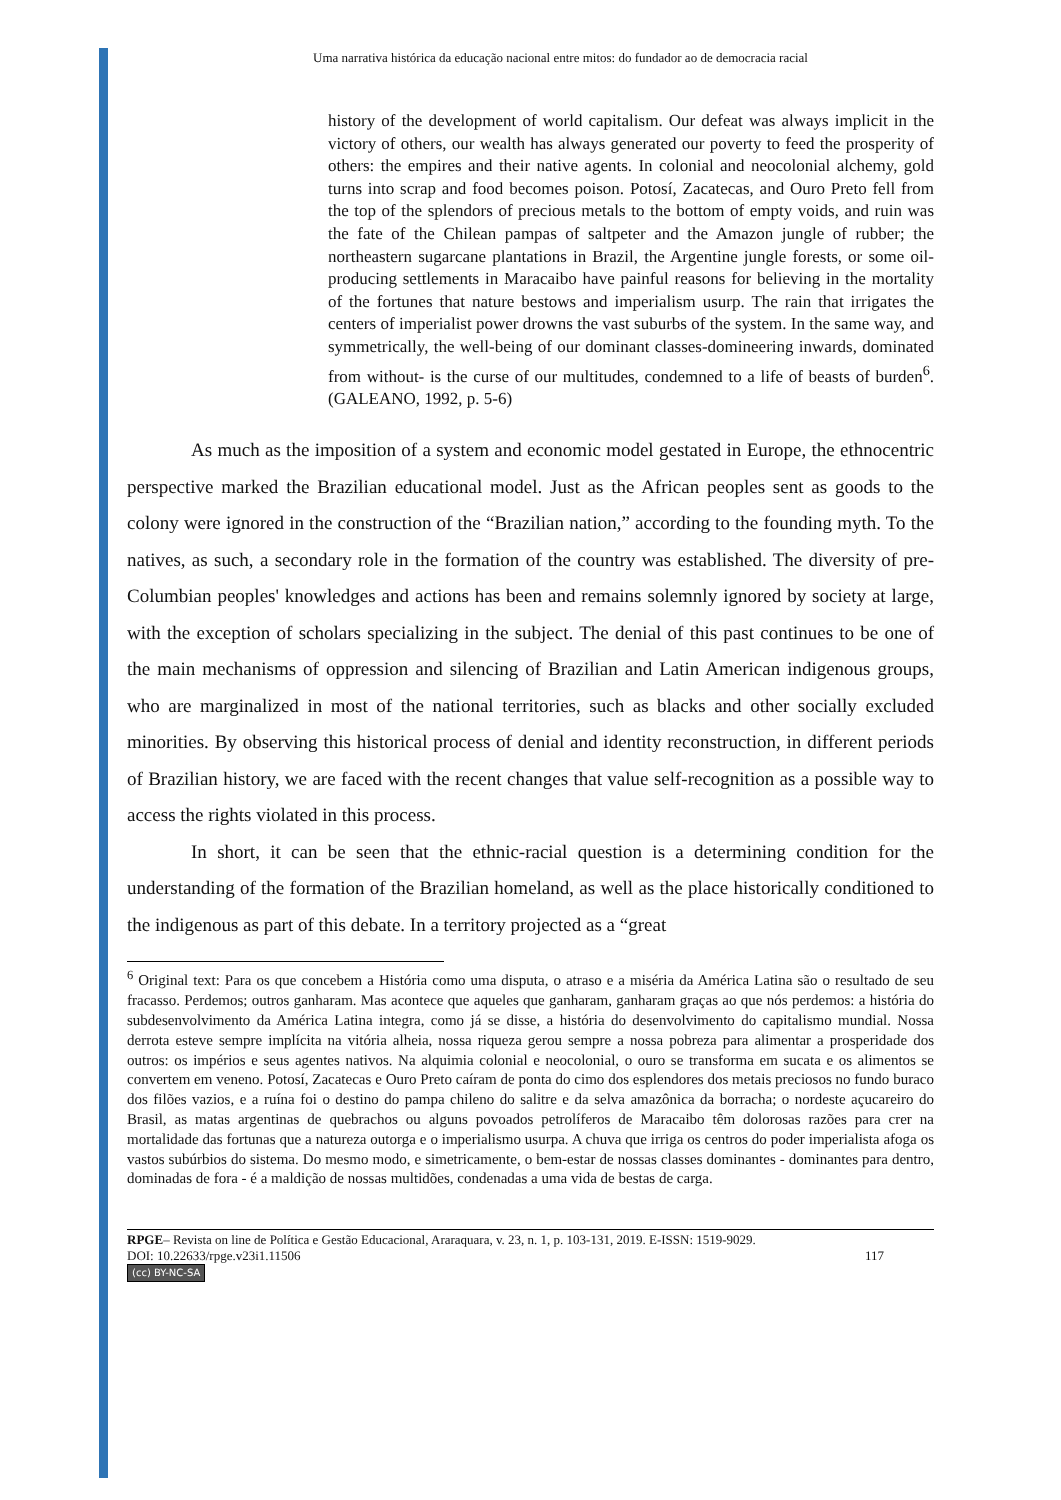Uma narrativa histórica da educação nacional entre mitos: do fundador ao de democracia racial
history of the development of world capitalism. Our defeat was always implicit in the victory of others, our wealth has always generated our poverty to feed the prosperity of others: the empires and their native agents. In colonial and neocolonial alchemy, gold turns into scrap and food becomes poison. Potosí, Zacatecas, and Ouro Preto fell from the top of the splendors of precious metals to the bottom of empty voids, and ruin was the fate of the Chilean pampas of saltpeter and the Amazon jungle of rubber; the northeastern sugarcane plantations in Brazil, the Argentine jungle forests, or some oil-producing settlements in Maracaibo have painful reasons for believing in the mortality of the fortunes that nature bestows and imperialism usurp. The rain that irrigates the centers of imperialist power drowns the vast suburbs of the system. In the same way, and symmetrically, the well-being of our dominant classes-domineering inwards, dominated from without- is the curse of our multitudes, condemned to a life of beasts of burden<sup>6</sup>. (GALEANO, 1992, p. 5-6)
As much as the imposition of a system and economic model gestated in Europe, the ethnocentric perspective marked the Brazilian educational model. Just as the African peoples sent as goods to the colony were ignored in the construction of the “Brazilian nation,” according to the founding myth. To the natives, as such, a secondary role in the formation of the country was established. The diversity of pre-Columbian peoples' knowledges and actions has been and remains solemnly ignored by society at large, with the exception of scholars specializing in the subject. The denial of this past continues to be one of the main mechanisms of oppression and silencing of Brazilian and Latin American indigenous groups, who are marginalized in most of the national territories, such as blacks and other socially excluded minorities. By observing this historical process of denial and identity reconstruction, in different periods of Brazilian history, we are faced with the recent changes that value self-recognition as a possible way to access the rights violated in this process.
In short, it can be seen that the ethnic-racial question is a determining condition for the understanding of the formation of the Brazilian homeland, as well as the place historically conditioned to the indigenous as part of this debate. In a territory projected as a “great
<sup>6</sup> Original text: Para os que concebem a História como uma disputa, o atraso e a miséria da América Latina são o resultado de seu fracasso. Perdemos; outros ganharam. Mas acontece que aqueles que ganharam, ganharam graças ao que nós perdemos: a história do subdesenvolvimento da América Latina integra, como já se disse, a história do desenvolvimento do capitalismo mundial. Nossa derrota esteve sempre implícita na vitória alheia, nossa riqueza gerou sempre a nossa pobreza para alimentar a prosperidade dos outros: os impérios e seus agentes nativos. Na alquimia colonial e neocolonial, o ouro se transforma em sucata e os alimentos se convertem em veneno. Potosí, Zacatecas e Ouro Preto caíram de ponta do cimo dos esplendores dos metais preciosos no fundo buraco dos filões vazios, e a ruína foi o destino do pampa chileno do salitre e da selva amazônica da borracha; o nordeste açucareiro do Brasil, as matas argentinas de quebrachos ou alguns povoados petrolíferos de Maracaibo têm dolorosas razões para crer na mortalidade das fortunas que a natureza outorga e o imperialismo usurpa. A chuva que irriga os centros do poder imperialista afoga os vastos subúrbios do sistema. Do mesmo modo, e simetricamente, o bem-estar de nossas classes dominantes - dominantes para dentro, dominadas de fora - é a maldição de nossas multidões, condenadas a uma vida de bestas de carga.
RPGE– Revista on line de Política e Gestão Educacional, Araraquara, v. 23, n. 1, p. 103-131, 2019. E-ISSN: 1519-9029.
DOI: 10.22633/rpge.v23i1.11506 117
(cc) BY-NC-SA